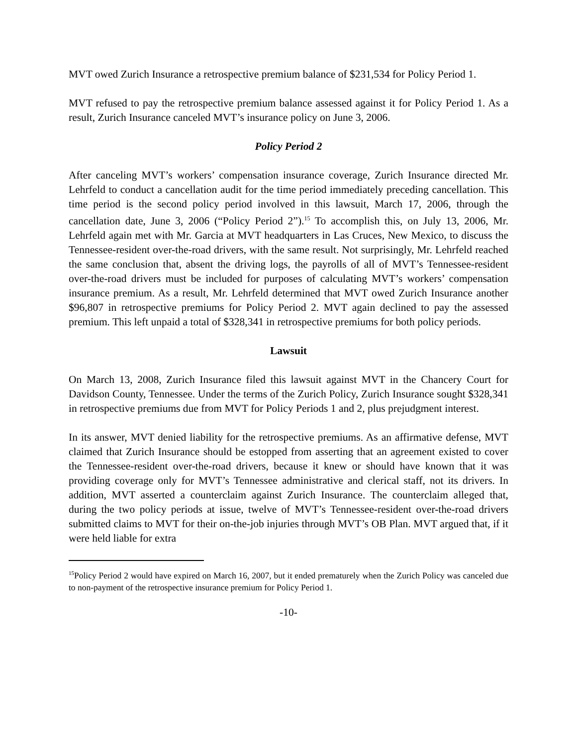MVT owed Zurich Insurance a retrospective premium balance of $231,534 for Policy Period 1.
MVT refused to pay the retrospective premium balance assessed against it for Policy Period 1. As a result, Zurich Insurance canceled MVT’s insurance policy on June 3, 2006.
Policy Period 2
After canceling MVT’s workers’ compensation insurance coverage, Zurich Insurance directed Mr. Lehrfeld to conduct a cancellation audit for the time period immediately preceding cancellation. This time period is the second policy period involved in this lawsuit, March 17, 2006, through the cancellation date, June 3, 2006 (“Policy Period 2”).<sup>15</sup> To accomplish this, on July 13, 2006, Mr. Lehrfeld again met with Mr. Garcia at MVT headquarters in Las Cruces, New Mexico, to discuss the Tennessee-resident over-the-road drivers, with the same result. Not surprisingly, Mr. Lehrfeld reached the same conclusion that, absent the driving logs, the payrolls of all of MVT’s Tennessee-resident over-the-road drivers must be included for purposes of calculating MVT’s workers’ compensation insurance premium. As a result, Mr. Lehrfeld determined that MVT owed Zurich Insurance another $96,807 in retrospective premiums for Policy Period 2. MVT again declined to pay the assessed premium. This left unpaid a total of $328,341 in retrospective premiums for both policy periods.
Lawsuit
On March 13, 2008, Zurich Insurance filed this lawsuit against MVT in the Chancery Court for Davidson County, Tennessee. Under the terms of the Zurich Policy, Zurich Insurance sought $328,341 in retrospective premiums due from MVT for Policy Periods 1 and 2, plus prejudgment interest.
In its answer, MVT denied liability for the retrospective premiums. As an affirmative defense, MVT claimed that Zurich Insurance should be estopped from asserting that an agreement existed to cover the Tennessee-resident over-the-road drivers, because it knew or should have known that it was providing coverage only for MVT’s Tennessee administrative and clerical staff, not its drivers. In addition, MVT asserted a counterclaim against Zurich Insurance. The counterclaim alleged that, during the two policy periods at issue, twelve of MVT’s Tennessee-resident over-the-road drivers submitted claims to MVT for their on-the-job injuries through MVT’s OB Plan. MVT argued that, if it were held liable for extra
<sup>15</sup> Policy Period 2 would have expired on March 16, 2007, but it ended prematurely when the Zurich Policy was canceled due to non-payment of the retrospective insurance premium for Policy Period 1.
-10-